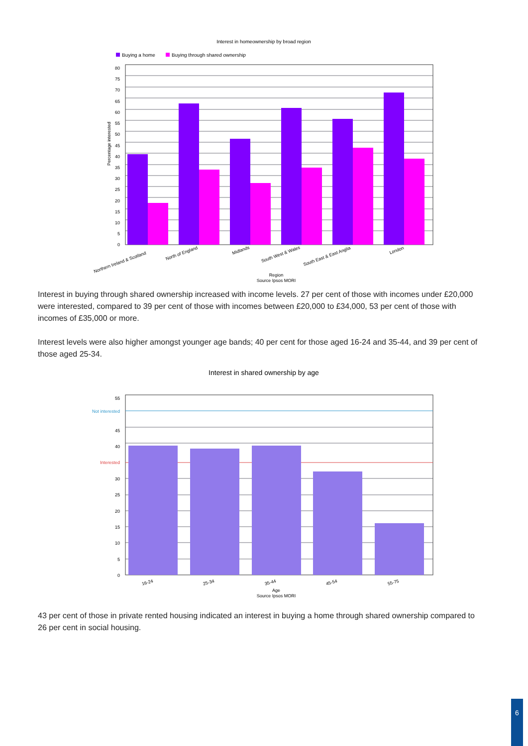Interest in homeownership by broad region
Buying a home
Buying through shared ownership
80
75
70
65
60
55
50
45
40
35
30
25
20
15
10
5
0
Percentage interested
Northern Ireland & Scotland
North of England
Midlands
South West & Wales
South East & East Anglia
London
Region
Source Ipsos MORI
Interest in buying through shared ownership increased with income levels. 27 per cent of those with incomes under £20,000 were interested, compared to 39 per cent of those with incomes between £20,000 to £34,000, 53 per cent of those with incomes of £35,000 or more.
Interest levels were also higher amongst younger age bands; 40 per cent for those aged 16-24 and 35-44, and 39 per cent of those aged 25-34.
Interest in shared ownership by age
55
Not interested
45
40
Interested
30
25
20
15
10
5
0
16-24
25-34
35-44
45-54
55-75
Age
Source Ipsos MORI
43 per cent of those in private rented housing indicated an interest in buying a home through shared ownership compared to 26 per cent in social housing.
6